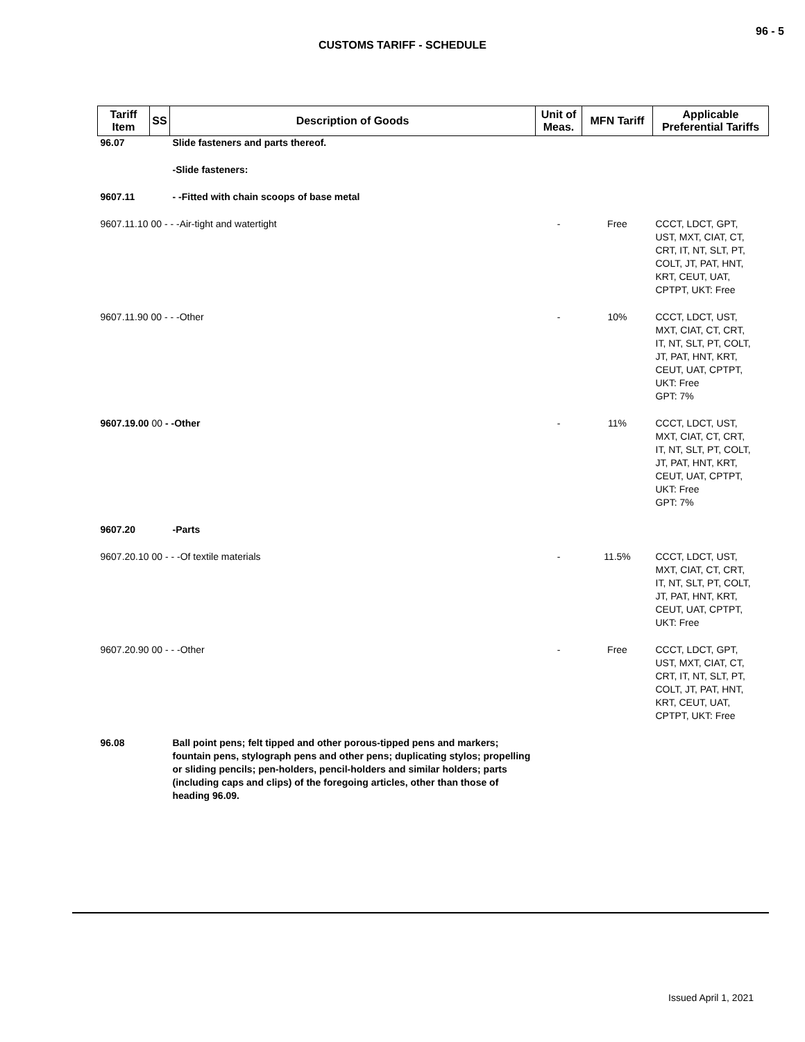96 - 5
CUSTOMS TARIFF - SCHEDULE
| Tariff Item | SS | Description of Goods | Unit of Meas. | MFN Tariff | Applicable Preferential Tariffs |
| --- | --- | --- | --- | --- | --- |
| 96.07 | | Slide fasteners and parts thereof. | | | |
| | | -Slide fasteners: | | | |
| 9607.11 | | - -Fitted with chain scoops of base metal | | | |
| 9607.11.10 00 - - -Air-tight and watertight | | | - | Free | CCCT, LDCT, GPT, UST, MXT, CIAT, CT, CRT, IT, NT, SLT, PT, COLT, JT, PAT, HNT, KRT, CEUT, UAT, CPTPT, UKT: Free |
| 9607.11.90 00 - - -Other | | | - | 10% | CCCT, LDCT, UST, MXT, CIAT, CT, CRT, IT, NT, SLT, PT, COLT, JT, PAT, HNT, KRT, CEUT, UAT, CPTPT, UKT: Free GPT: 7% |
| 9607.19.00 00 - -Other | | | - | 11% | CCCT, LDCT, UST, MXT, CIAT, CT, CRT, IT, NT, SLT, PT, COLT, JT, PAT, HNT, KRT, CEUT, UAT, CPTPT, UKT: Free GPT: 7% |
| 9607.20 | | -Parts | | | |
| 9607.20.10 00 - - -Of textile materials | | | - | 11.5% | CCCT, LDCT, UST, MXT, CIAT, CT, CRT, IT, NT, SLT, PT, COLT, JT, PAT, HNT, KRT, CEUT, UAT, CPTPT, UKT: Free |
| 9607.20.90 00 - - -Other | | | - | Free | CCCT, LDCT, GPT, UST, MXT, CIAT, CT, CRT, IT, NT, SLT, PT, COLT, JT, PAT, HNT, KRT, CEUT, UAT, CPTPT, UKT: Free |
| 96.08 | | Ball point pens; felt tipped and other porous-tipped pens and markers; fountain pens, stylograph pens and other pens; duplicating stylos; propelling or sliding pencils; pen-holders, pencil-holders and similar holders; parts (including caps and clips) of the foregoing articles, other than those of heading 96.09. | | | |
Issued April 1, 2021